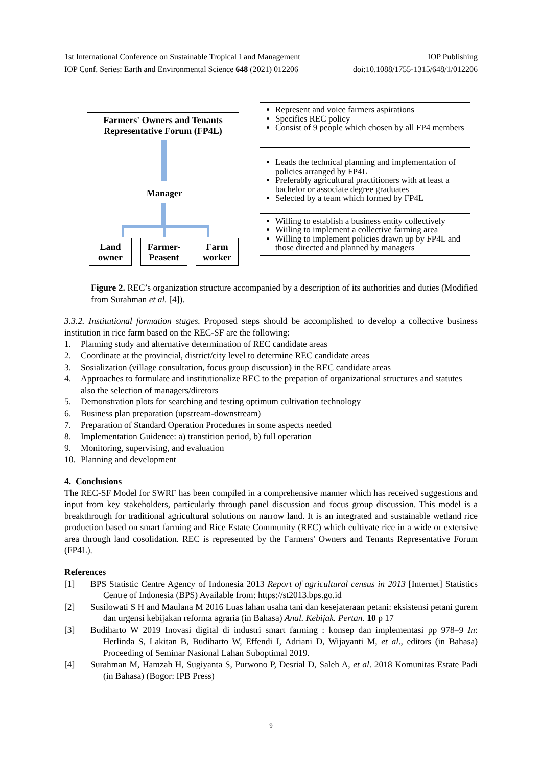1st International Conference on Sustainable Tropical Land Management IOP Publishing
IOP Conf. Series: Earth and Environmental Science 648 (2021) 012206 doi:10.1088/1755-1315/648/1/012206
Farmers' Owners and Tenants Representative Forum (FP4L)
Manager
Land owner
Farmer-Peasent
Farm worker
Represent and voice farmers aspirations
Specifies REC policy
Consist of 9 people which chosen by all FP4 members
Leads the technical planning and implementation of policies arranged by FP4L
Preferably agricultural practitioners with at least a bachelor or associate degree graduates
Selected by a team which formed by FP4L
Willing to establish a business entity collectively
Wiiling to implement a collective farming area
Willing to implement policies drawn up by FP4L and those directed and planned by managers
Figure 2. REC’s organization structure accompanied by a description of its authorities and duties (Modified from Surahman et al. [4]).
3.3.2. Institutional formation stages. Proposed steps should be accomplished to develop a collective business institution in rice farm based on the REC-SF are the following:
1. Planning study and alternative determination of REC candidate areas
2. Coordinate at the provincial, district/city level to determine REC candidate areas
3. Sosialization (village consultation, focus group discussion) in the REC candidate areas
4. Approaches to formulate and institutionalize REC to the prepation of organizational structures and statutes also the selection of managers/diretors
5. Demonstration plots for searching and testing optimum cultivation technology
6. Business plan preparation (upstream-downstream)
7. Preparation of Standard Operation Procedures in some aspects needed
8. Implementation Guidence: a) transtition period, b) full operation
9. Monitoring, supervising, and evaluation
10. Planning and development
4. Conclusions
The REC-SF Model for SWRF has been compiled in a comprehensive manner which has received suggestions and input from key stakeholders, particularly through panel discussion and focus group discussion. This model is a breakthrough for traditional agricultural solutions on narrow land. It is an integrated and sustainable wetland rice production based on smart farming and Rice Estate Community (REC) which cultivate rice in a wide or extensive area through land cosolidation. REC is represented by the Farmers' Owners and Tenants Representative Forum (FP4L).
References
[1] BPS Statistic Centre Agency of Indonesia 2013 Report of agricultural census in 2013 [Internet] Statistics Centre of Indonesia (BPS) Available from: https://st2013.bps.go.id
[2] Susilowati S H and Maulana M 2016 Luas lahan usaha tani dan kesejateraan petani: eksistensi petani gurem dan urgensi kebijakan reforma agraria (in Bahasa) Anal. Kebijak. Pertan. 10 p 17
[3] Budiharto W 2019 Inovasi digital di industri smart farming : konsep dan implementasi pp 978–9 In: Herlinda S, Lakitan B, Budiharto W, Effendi I, Adriani D, Wijayanti M, et al., editors (in Bahasa) Proceeding of Seminar Nasional Lahan Suboptimal 2019.
[4] Surahman M, Hamzah H, Sugiyanta S, Purwono P, Desrial D, Saleh A, et al. 2018 Komunitas Estate Padi (in Bahasa) (Bogor: IPB Press)
9